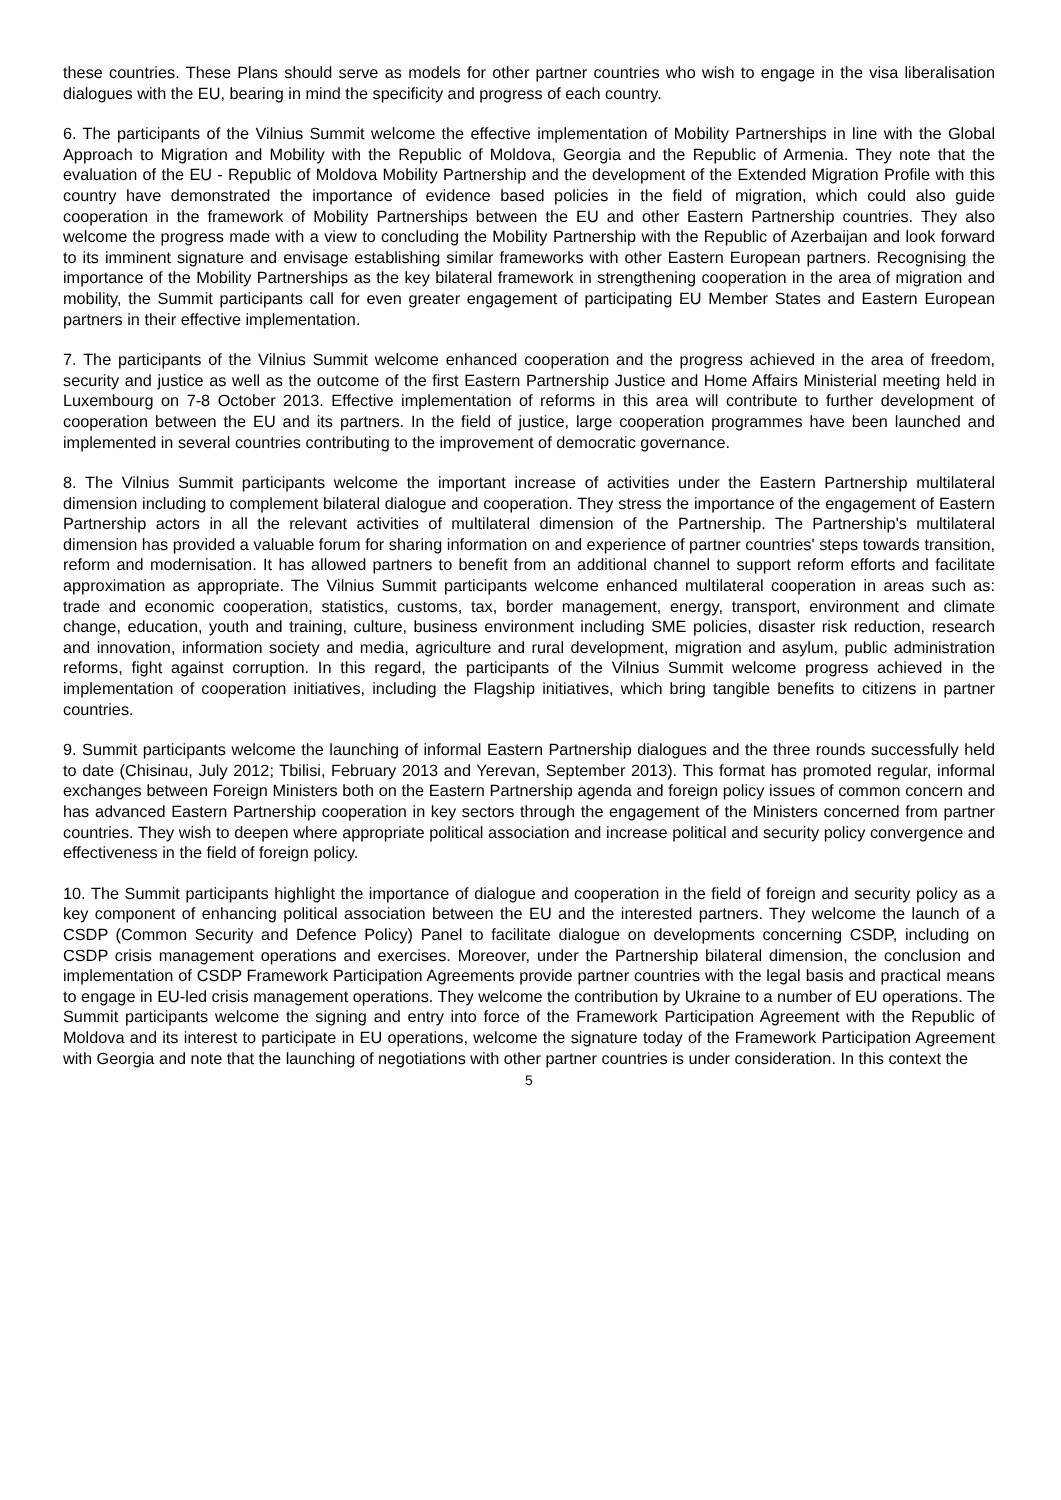these countries. These Plans should serve as models for other partner countries who wish to engage in the visa liberalisation dialogues with the EU, bearing in mind the specificity and progress of each country.
6. The participants of the Vilnius Summit welcome the effective implementation of Mobility Partnerships in line with the Global Approach to Migration and Mobility with the Republic of Moldova, Georgia and the Republic of Armenia. They note that the evaluation of the EU - Republic of Moldova Mobility Partnership and the development of the Extended Migration Profile with this country have demonstrated the importance of evidence based policies in the field of migration, which could also guide cooperation in the framework of Mobility Partnerships between the EU and other Eastern Partnership countries. They also welcome the progress made with a view to concluding the Mobility Partnership with the Republic of Azerbaijan and look forward to its imminent signature and envisage establishing similar frameworks with other Eastern European partners. Recognising the importance of the Mobility Partnerships as the key bilateral framework in strengthening cooperation in the area of migration and mobility, the Summit participants call for even greater engagement of participating EU Member States and Eastern European partners in their effective implementation.
7. The participants of the Vilnius Summit welcome enhanced cooperation and the progress achieved in the area of freedom, security and justice as well as the outcome of the first Eastern Partnership Justice and Home Affairs Ministerial meeting held in Luxembourg on 7-8 October 2013. Effective implementation of reforms in this area will contribute to further development of cooperation between the EU and its partners. In the field of justice, large cooperation programmes have been launched and implemented in several countries contributing to the improvement of democratic governance.
8. The Vilnius Summit participants welcome the important increase of activities under the Eastern Partnership multilateral dimension including to complement bilateral dialogue and cooperation. They stress the importance of the engagement of Eastern Partnership actors in all the relevant activities of multilateral dimension of the Partnership. The Partnership's multilateral dimension has provided a valuable forum for sharing information on and experience of partner countries' steps towards transition, reform and modernisation. It has allowed partners to benefit from an additional channel to support reform efforts and facilitate approximation as appropriate. The Vilnius Summit participants welcome enhanced multilateral cooperation in areas such as: trade and economic cooperation, statistics, customs, tax, border management, energy, transport, environment and climate change, education, youth and training, culture, business environment including SME policies, disaster risk reduction, research and innovation, information society and media, agriculture and rural development, migration and asylum, public administration reforms, fight against corruption. In this regard, the participants of the Vilnius Summit welcome progress achieved in the implementation of cooperation initiatives, including the Flagship initiatives, which bring tangible benefits to citizens in partner countries.
9. Summit participants welcome the launching of informal Eastern Partnership dialogues and the three rounds successfully held to date (Chisinau, July 2012; Tbilisi, February 2013 and Yerevan, September 2013). This format has promoted regular, informal exchanges between Foreign Ministers both on the Eastern Partnership agenda and foreign policy issues of common concern and has advanced Eastern Partnership cooperation in key sectors through the engagement of the Ministers concerned from partner countries. They wish to deepen where appropriate political association and increase political and security policy convergence and effectiveness in the field of foreign policy.
10. The Summit participants highlight the importance of dialogue and cooperation in the field of foreign and security policy as a key component of enhancing political association between the EU and the interested partners. They welcome the launch of a CSDP (Common Security and Defence Policy) Panel to facilitate dialogue on developments concerning CSDP, including on CSDP crisis management operations and exercises. Moreover, under the Partnership bilateral dimension, the conclusion and implementation of CSDP Framework Participation Agreements provide partner countries with the legal basis and practical means to engage in EU-led crisis management operations. They welcome the contribution by Ukraine to a number of EU operations. The Summit participants welcome the signing and entry into force of the Framework Participation Agreement with the Republic of Moldova and its interest to participate in EU operations, welcome the signature today of the Framework Participation Agreement with Georgia and note that the launching of negotiations with other partner countries is under consideration. In this context the
5